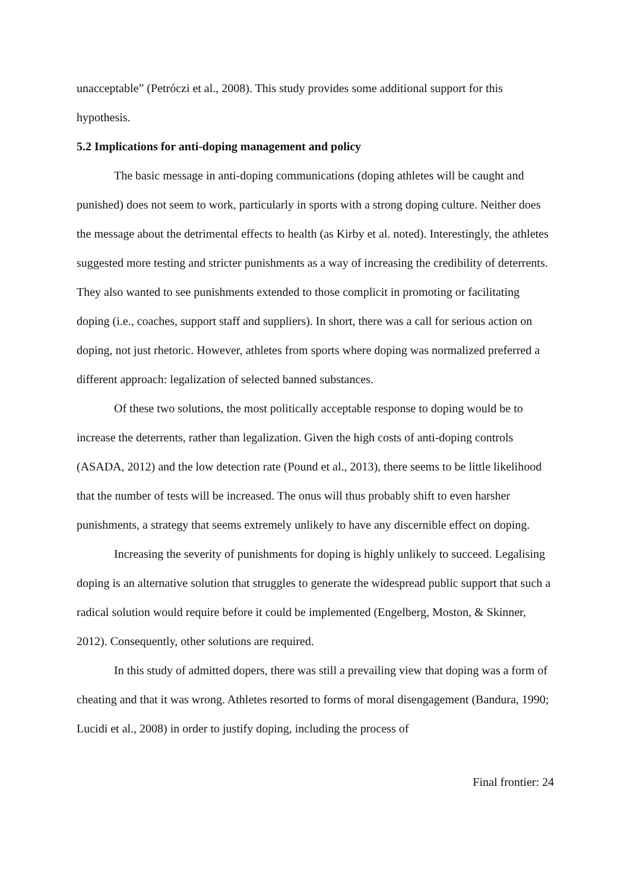unacceptable” (Petróczi et al., 2008). This study provides some additional support for this hypothesis.
5.2 Implications for anti-doping management and policy
The basic message in anti-doping communications (doping athletes will be caught and punished) does not seem to work, particularly in sports with a strong doping culture. Neither does the message about the detrimental effects to health (as Kirby et al. noted). Interestingly, the athletes suggested more testing and stricter punishments as a way of increasing the credibility of deterrents. They also wanted to see punishments extended to those complicit in promoting or facilitating doping (i.e., coaches, support staff and suppliers). In short, there was a call for serious action on doping, not just rhetoric. However, athletes from sports where doping was normalized preferred a different approach: legalization of selected banned substances.
Of these two solutions, the most politically acceptable response to doping would be to increase the deterrents, rather than legalization. Given the high costs of anti-doping controls (ASADA, 2012) and the low detection rate (Pound et al., 2013), there seems to be little likelihood that the number of tests will be increased. The onus will thus probably shift to even harsher punishments, a strategy that seems extremely unlikely to have any discernible effect on doping.
Increasing the severity of punishments for doping is highly unlikely to succeed. Legalising doping is an alternative solution that struggles to generate the widespread public support that such a radical solution would require before it could be implemented (Engelberg, Moston, & Skinner, 2012). Consequently, other solutions are required.
In this study of admitted dopers, there was still a prevailing view that doping was a form of cheating and that it was wrong. Athletes resorted to forms of moral disengagement (Bandura, 1990; Lucidi et al., 2008) in order to justify doping, including the process of
Final frontier: 24